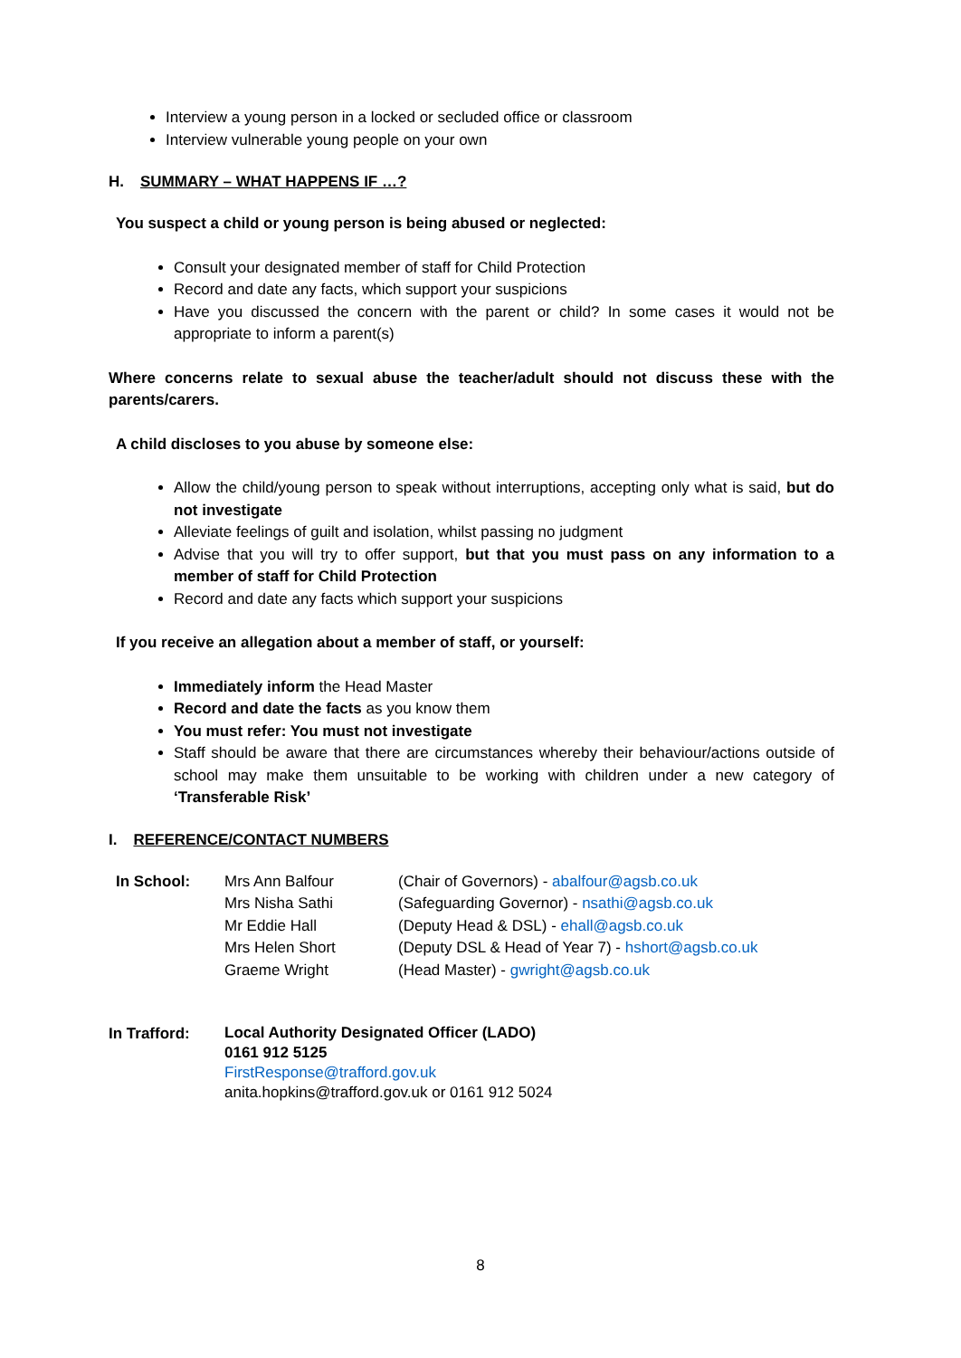Interview a young person in a locked or secluded office or classroom
Interview vulnerable young people on your own
H. SUMMARY – WHAT HAPPENS IF …?
You suspect a child or young person is being abused or neglected:
Consult your designated member of staff for Child Protection
Record and date any facts, which support your suspicions
Have you discussed the concern with the parent or child? In some cases it would not be appropriate to inform a parent(s)
Where concerns relate to sexual abuse the teacher/adult should not discuss these with the parents/carers.
A child discloses to you abuse by someone else:
Allow the child/young person to speak without interruptions, accepting only what is said, but do not investigate
Alleviate feelings of guilt and isolation, whilst passing no judgment
Advise that you will try to offer support, but that you must pass on any information to a member of staff for Child Protection
Record and date any facts which support your suspicions
If you receive an allegation about a member of staff, or yourself:
Immediately inform the Head Master
Record and date the facts as you know them
You must refer: You must not investigate
Staff should be aware that there are circumstances whereby their behaviour/actions outside of school may make them unsuitable to be working with children under a new category of ‘Transferable Risk’
I. REFERENCE/CONTACT NUMBERS
| In School: | Mrs Ann Balfour Mrs Nisha Sathi Mr Eddie Hall Mrs Helen Short Graeme Wright | (Chair of Governors) - abalfour@agsb.co.uk (Safeguarding Governor) - nsathi@agsb.co.uk (Deputy Head & DSL) - ehall@agsb.co.uk (Deputy DSL & Head of Year 7) - hshort@agsb.co.uk (Head Master) - gwright@agsb.co.uk |
| In Trafford: | Local Authority Designated Officer (LADO) 0161 912 5125 FirstResponse@trafford.gov.uk anita.hopkins@trafford.gov.uk or 0161 912 5024 |
8